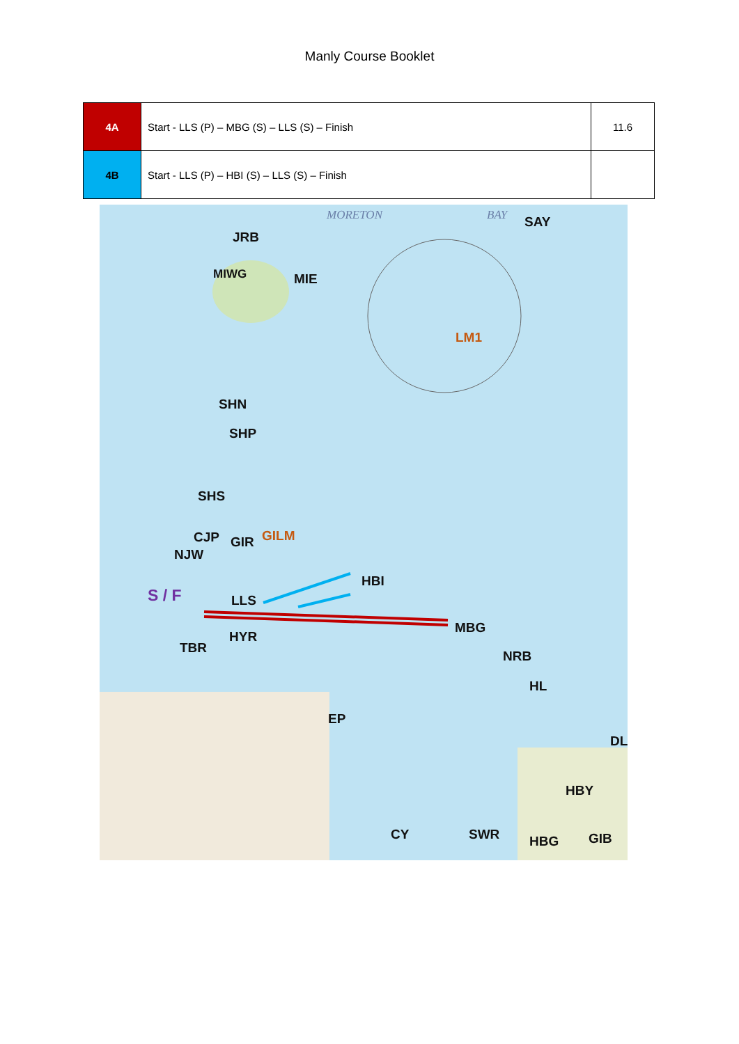Manly Course Booklet
| 4A | Start - LLS (P) – MBG (S) – LLS (S) – Finish | 11.6 |
| 4B | Start - LLS (P) – HBI (S) – LLS (S) – Finish | |
JRB
SAY
MIWG MIE
LM1
SHN
SHP
SHS
CJP GIR GILM
NJW
HBI
S / F LLS
MBG
HYR
TBR
NRB
HL
EP
DL
HBY
CY SWR HBG GIB
MORETON BAY